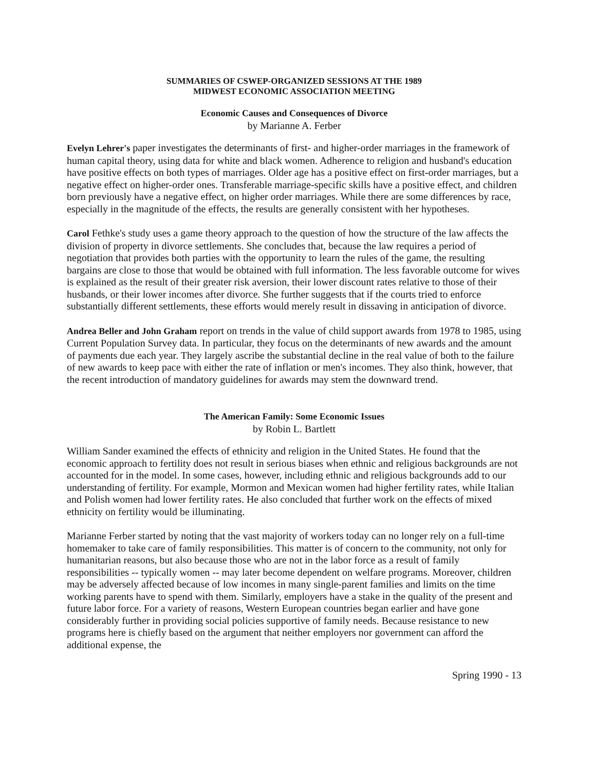SUMMARIES OF CSWEP-ORGANIZED SESSIONS AT THE 1989
MIDWEST ECONOMIC ASSOCIATION MEETING
Economic Causes and Consequences of Divorce
by Marianne A. Ferber
Evelyn Lehrer's paper investigates the determinants of first- and higher-order marriages in the framework of human capital theory, using data for white and black women. Adherence to religion and husband's education have positive effects on both types of marriages. Older age has a positive effect on first-order marriages, but a negative effect on higher-order ones. Transferable marriage-specific skills have a positive effect, and children born previously have a negative effect, on higher order marriages. While there are some differences by race, especially in the magnitude of the effects, the results are generally consistent with her hypotheses.
Carol Fethke's study uses a game theory approach to the question of how the structure of the law affects the division of property in divorce settlements. She concludes that, because the law requires a period of negotiation that provides both parties with the opportunity to learn the rules of the game, the resulting bargains are close to those that would be obtained with full information. The less favorable outcome for wives is explained as the result of their greater risk aversion, their lower discount rates relative to those of their husbands, or their lower incomes after divorce. She further suggests that if the courts tried to enforce substantially different settlements, these efforts would merely result in dissaving in anticipation of divorce.
Andrea Beller and John Graham report on trends in the value of child support awards from 1978 to 1985, using Current Population Survey data. In particular, they focus on the determinants of new awards and the amount of payments due each year. They largely ascribe the substantial decline in the real value of both to the failure of new awards to keep pace with either the rate of inflation or men's incomes. They also think, however, that the recent introduction of mandatory guidelines for awards may stem the downward trend.
The American Family: Some Economic Issues
by Robin L. Bartlett
William Sander examined the effects of ethnicity and religion in the United States. He found that the economic approach to fertility does not result in serious biases when ethnic and religious backgrounds are not accounted for in the model. In some cases, however, including ethnic and religious backgrounds add to our understanding of fertility. For example, Mormon and Mexican women had higher fertility rates, while Italian and Polish women had lower fertility rates. He also concluded that further work on the effects of mixed ethnicity on fertility would be illuminating.
Marianne Ferber started by noting that the vast majority of workers today can no longer rely on a full-time homemaker to take care of family responsibilities. This matter is of concern to the community, not only for humanitarian reasons, but also because those who are not in the labor force as a result of family responsibilities -- typically women -- may later become dependent on welfare programs. Moreover, children may be adversely affected because of low incomes in many single-parent families and limits on the time working parents have to spend with them. Similarly, employers have a stake in the quality of the present and future labor force. For a variety of reasons, Western European countries began earlier and have gone considerably further in providing social policies supportive of family needs. Because resistance to new programs here is chiefly based on the argument that neither employers nor government can afford the additional expense, the
Spring 1990 - 13